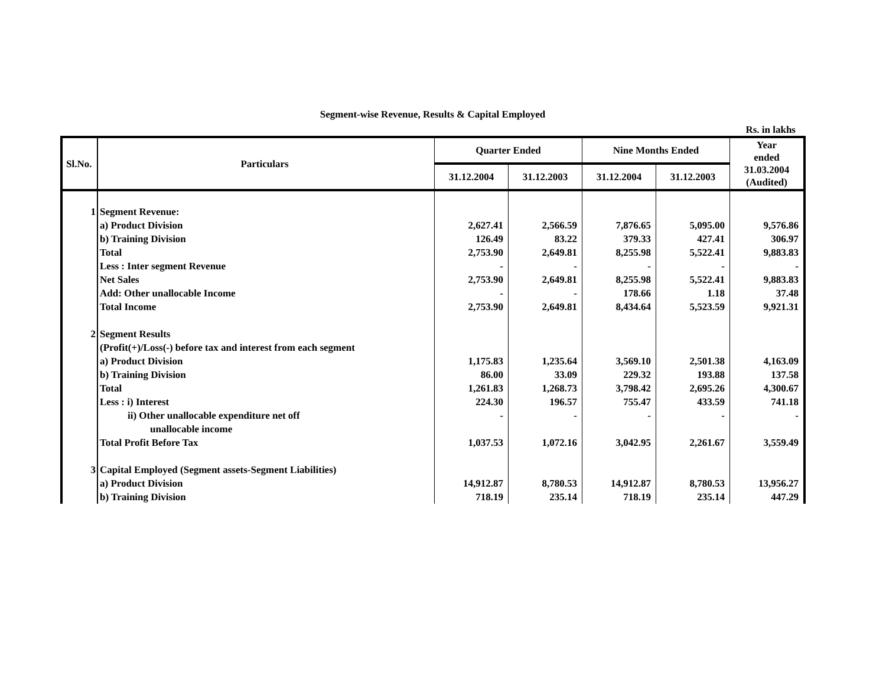Segment-wise Revenue, Results & Capital Employed
Rs. in lakhs
| Sl.No. | Particulars | Quarter Ended | | Nine Months Ended | | Year ended 31.03.2004 (Audited) |
| --- | --- | --- | --- | --- | --- | --- |
| | | 31.12.2004 | 31.12.2003 | 31.12.2004 | 31.12.2003 | |
| 1 | Segment Revenue: | | | | | |
| | a) Product Division | 2,627.41 | 2,566.59 | 7,876.65 | 5,095.00 | 9,576.86 |
| | b) Training Division | 126.49 | 83.22 | 379.33 | 427.41 | 306.97 |
| | Total | 2,753.90 | 2,649.81 | 8,255.98 | 5,522.41 | 9,883.83 |
| | Less : Inter segment Revenue | - | - | - | - | - |
| | Net Sales | 2,753.90 | 2,649.81 | 8,255.98 | 5,522.41 | 9,883.83 |
| | Add: Other unallocable Income | - | - | 178.66 | 1.18 | 37.48 |
| | Total Income | 2,753.90 | 2,649.81 | 8,434.64 | 5,523.59 | 9,921.31 |
| 2 | Segment Results | | | | | |
| | (Profit(+)/Loss(-) before tax and interest from each segment | | | | | |
| | a) Product Division | 1,175.83 | 1,235.64 | 3,569.10 | 2,501.38 | 4,163.09 |
| | b) Training Division | 86.00 | 33.09 | 229.32 | 193.88 | 137.58 |
| | Total | 1,261.83 | 1,268.73 | 3,798.42 | 2,695.26 | 4,300.67 |
| | Less : i) Interest | 224.30 | 196.57 | 755.47 | 433.59 | 741.18 |
| | ii) Other unallocable expenditure net off | - | - | - | - | - |
| | unallocable income | | | | | |
| | Total Profit Before Tax | 1,037.53 | 1,072.16 | 3,042.95 | 2,261.67 | 3,559.49 |
| 3 | Capital Employed (Segment assets-Segment Liabilities) | | | | | |
| | a) Product Division | 14,912.87 | 8,780.53 | 14,912.87 | 8,780.53 | 13,956.27 |
| | b) Training Division | 718.19 | 235.14 | 718.19 | 235.14 | 447.29 |